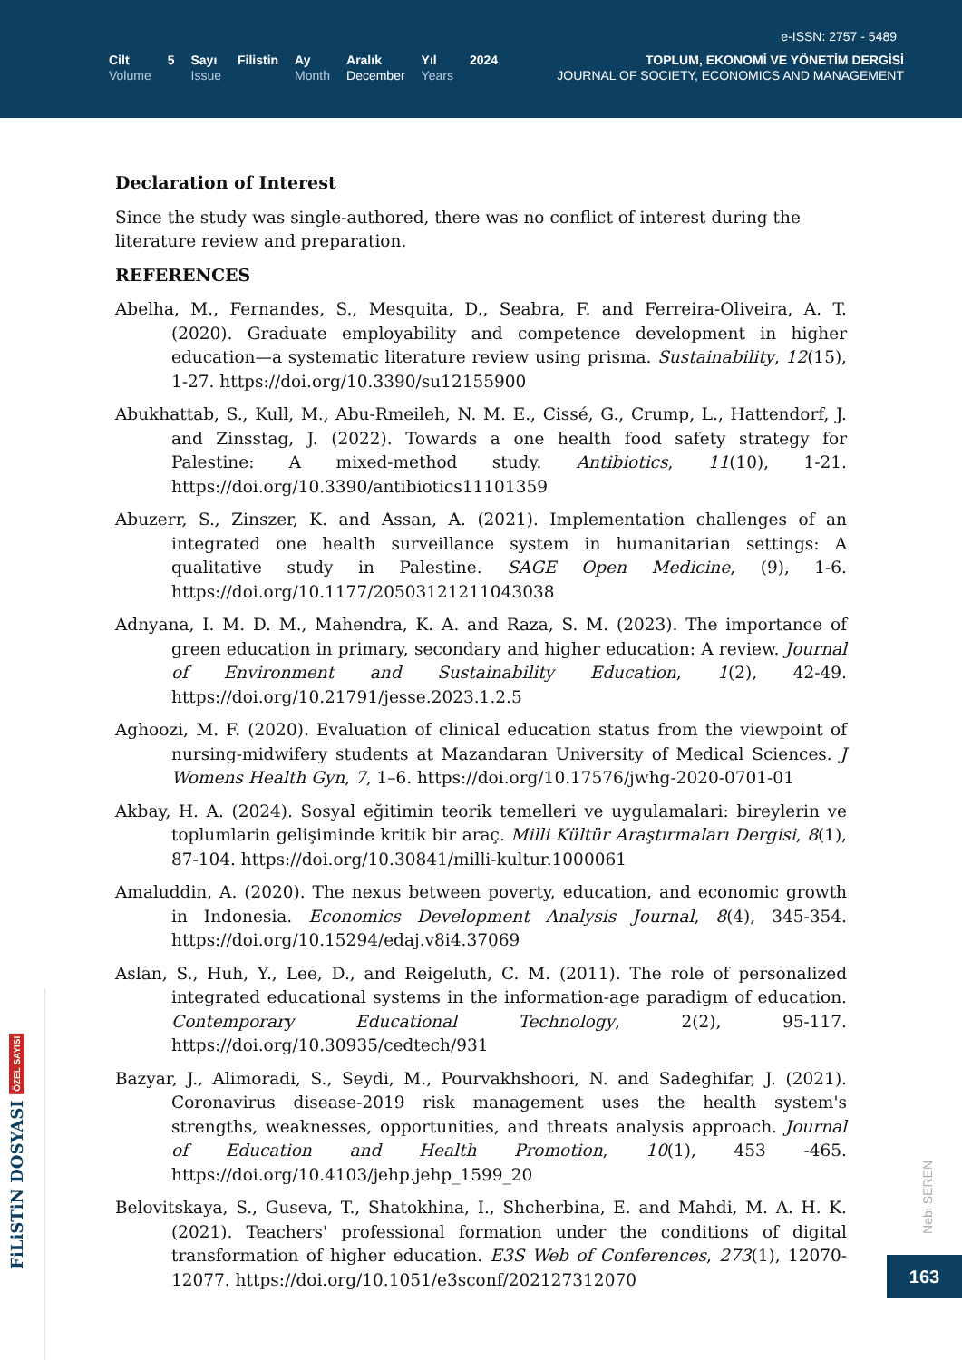e-ISSN: 2757 - 5489
Cilt
Volume
5 Sayı
Issue
Filistin Ay
Month
Aralık
December
Yıl
Years
2024 TOPLUM, EKONOMİ VE YÖNETİM DERGİSİ
JOURNAL OF SOCIETY, ECONOMICS AND MANAGEMENT
Declaration of Interest
Since the study was single-authored, there was no conflict of interest during the literature review and preparation.
REFERENCES
Abelha, M., Fernandes, S., Mesquita, D., Seabra, F. and Ferreira-Oliveira, A. T. (2020). Graduate employability and competence development in higher education—a systematic literature review using prisma. Sustainability, 12(15), 1-27. https://doi.org/10.3390/su12155900
Abukhattab, S., Kull, M., Abu-Rmeileh, N. M. E., Cissé, G., Crump, L., Hattendorf, J. and Zinsstag, J. (2022). Towards a one health food safety strategy for Palestine: A mixed-method study. Antibiotics, 11(10), 1-21. https://doi.org/10.3390/antibiotics11101359
Abuzerr, S., Zinszer, K. and Assan, A. (2021). Implementation challenges of an integrated one health surveillance system in humanitarian settings: A qualitative study in Palestine. SAGE Open Medicine, (9), 1-6. https://doi.org/10.1177/20503121211043038
Adnyana, I. M. D. M., Mahendra, K. A. and Raza, S. M. (2023). The importance of green education in primary, secondary and higher education: A review. Journal of Environment and Sustainability Education, 1(2), 42-49. https://doi.org/10.21791/jesse.2023.1.2.5
Aghoozi, M. F. (2020). Evaluation of clinical education status from the viewpoint of nursing-midwifery students at Mazandaran University of Medical Sciences. J Womens Health Gyn, 7, 1–6. https://doi.org/10.17576/jwhg-2020-0701-01
Akbay, H. A. (2024). Sosyal eğitimin teorik temelleri ve uygulamalari: bireylerin ve toplumlarin gelişiminde kritik bir araç. Milli Kültür Araştırmaları Dergisi, 8(1), 87-104. https://doi.org/10.30841/milli-kultur.1000061
Amaluddin, A. (2020). The nexus between poverty, education, and economic growth in Indonesia. Economics Development Analysis Journal, 8(4), 345-354. https://doi.org/10.15294/edaj.v8i4.37069
Aslan, S., Huh, Y., Lee, D., and Reigeluth, C. M. (2011). The role of personalized integrated educational systems in the information-age paradigm of education. Contemporary Educational Technology, 2(2), 95-117. https://doi.org/10.30935/cedtech/931
Bazyar, J., Alimoradi, S., Seydi, M., Pourvakhshoori, N. and Sadeghifar, J. (2021). Coronavirus disease-2019 risk management uses the health system's strengths, weaknesses, opportunities, and threats analysis approach. Journal of Education and Health Promotion, 10(1), 453 -465. https://doi.org/10.4103/jehp.jehp_1599_20
Belovitskaya, S., Guseva, T., Shatokhina, I., Shcherbina, E. and Mahdi, M. A. H. K. (2021). Teachers' professional formation under the conditions of digital transformation of higher education. E3S Web of Conferences, 273(1), 12070-12077. https://doi.org/10.1051/e3sconf/202127312070
FiLiSTiN DOSYASI ÖZEL SAYISI
Nebi SEREN
163